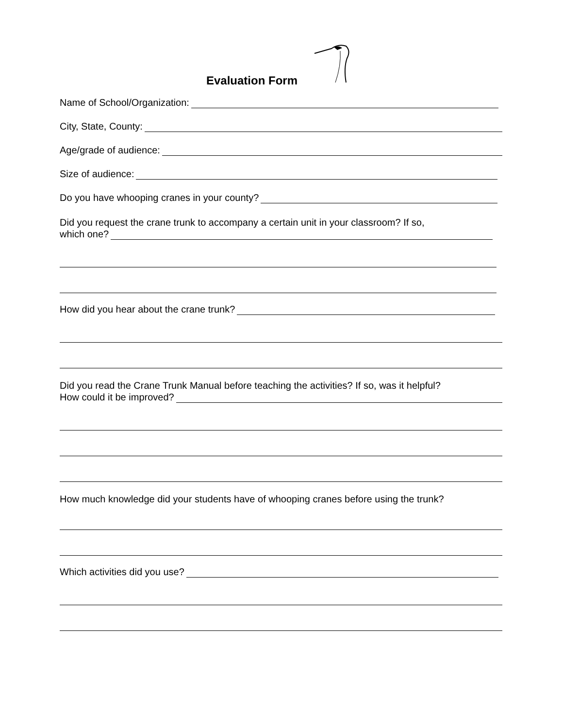Evaluation Form
Name of School/Organization:
City, State, County:
Age/grade of audience:
Size of audience:
Do you have whooping cranes in your county?
Did you request the crane trunk to accompany a certain unit in your classroom? If so,
which one?
How did you hear about the crane trunk?
Did you read the Crane Trunk Manual before teaching the activities? If so, was it helpful?
How could it be improved?
How much knowledge did your students have of whooping cranes before using the trunk?
Which activities did you use?